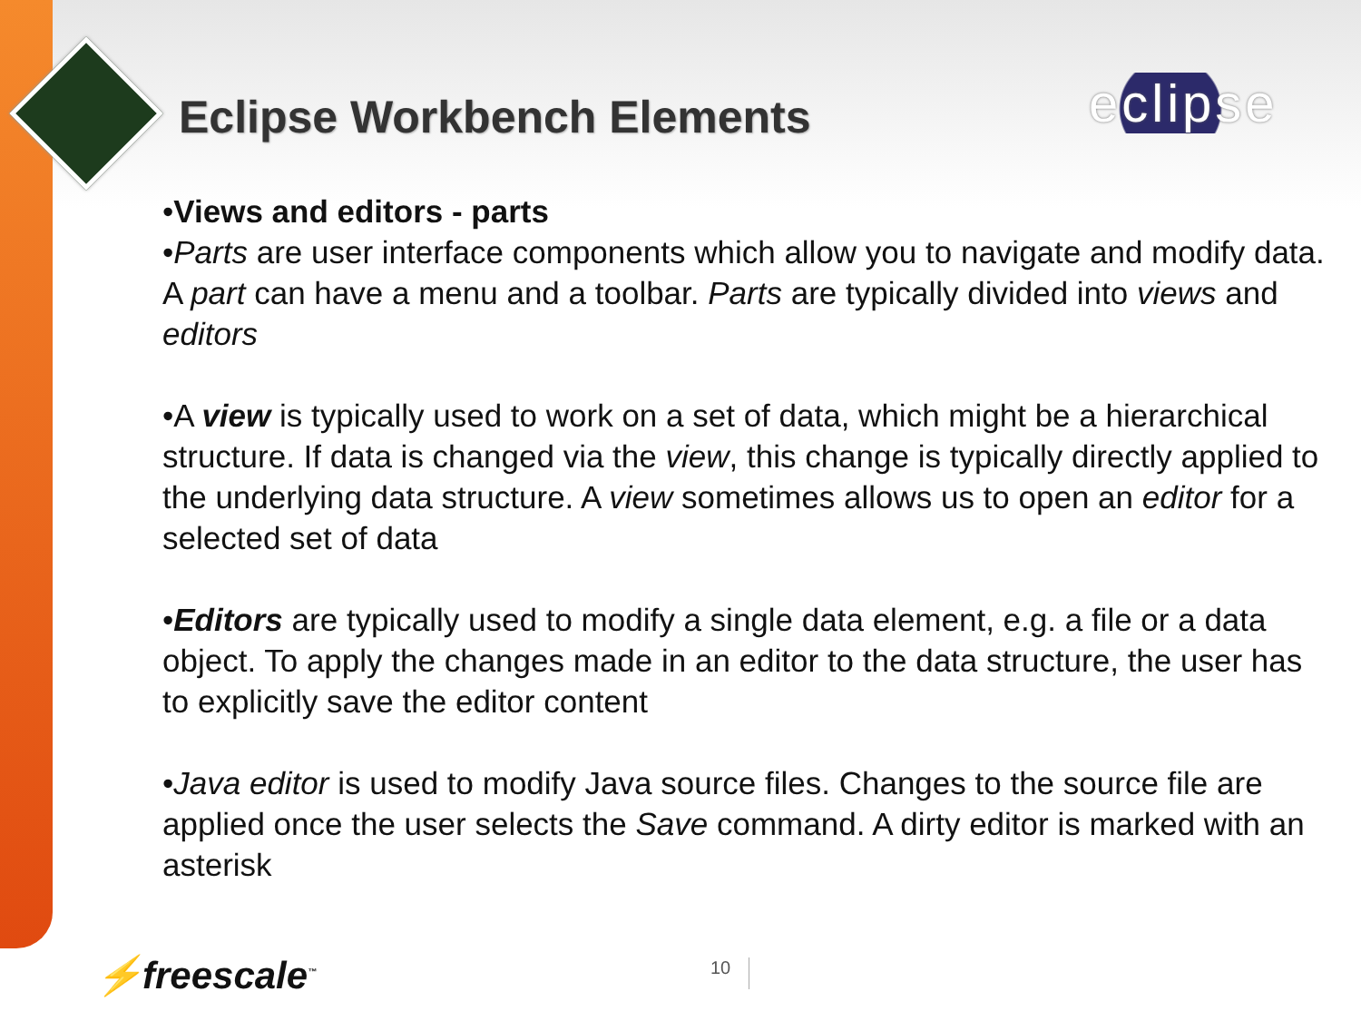eclipse
Eclipse Workbench Elements
•Views and editors - parts
•Parts are user interface components which allow you to navigate and modify data. A part can have a menu and a toolbar. Parts are typically divided into views and editors
•A view is typically used to work on a set of data, which might be a hierarchical structure. If data is changed via the view, this change is typically directly applied to the underlying data structure. A view sometimes allows us to open an editor for a selected set of data
•Editors are typically used to modify a single data element, e.g. a file or a data object. To apply the changes made in an editor to the data structure, the user has to explicitly save the editor content
•Java editor is used to modify Java source files. Changes to the source file are applied once the user selects the Save command. A dirty editor is marked with an asterisk
⚡freescale<sup>™</sup> 10